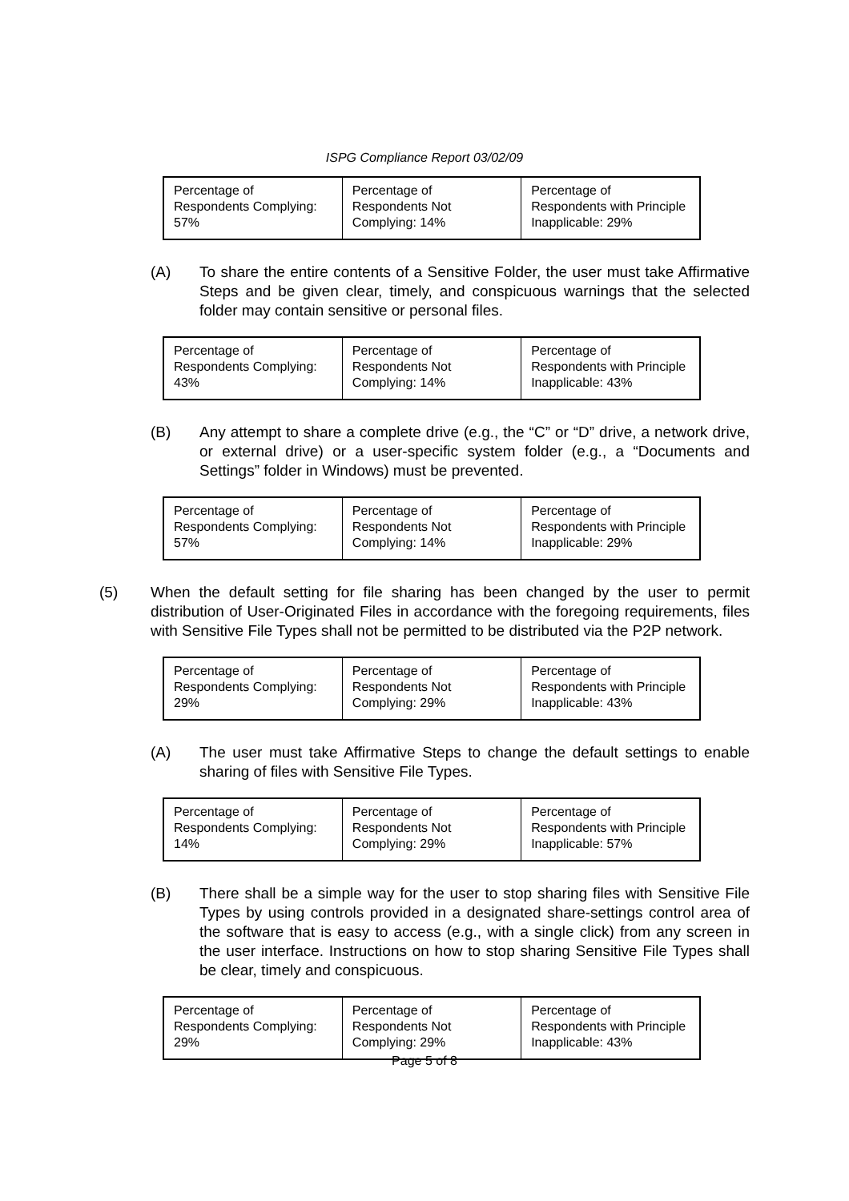ISPG Compliance Report 03/02/09
| Percentage of Respondents Complying: 57% | Percentage of Respondents Not Complying: 14% | Percentage of Respondents with Principle Inapplicable: 29% |
(A) To share the entire contents of a Sensitive Folder, the user must take Affirmative Steps and be given clear, timely, and conspicuous warnings that the selected folder may contain sensitive or personal files.
| Percentage of Respondents Complying: 43% | Percentage of Respondents Not Complying: 14% | Percentage of Respondents with Principle Inapplicable: 43% |
(B) Any attempt to share a complete drive (e.g., the “C” or “D” drive, a network drive, or external drive) or a user-specific system folder (e.g., a “Documents and Settings” folder in Windows) must be prevented.
| Percentage of Respondents Complying: 57% | Percentage of Respondents Not Complying: 14% | Percentage of Respondents with Principle Inapplicable: 29% |
(5) When the default setting for file sharing has been changed by the user to permit distribution of User-Originated Files in accordance with the foregoing requirements, files with Sensitive File Types shall not be permitted to be distributed via the P2P network.
| Percentage of Respondents Complying: 29% | Percentage of Respondents Not Complying: 29% | Percentage of Respondents with Principle Inapplicable: 43% |
(A) The user must take Affirmative Steps to change the default settings to enable sharing of files with Sensitive File Types.
| Percentage of Respondents Complying: 14% | Percentage of Respondents Not Complying: 29% | Percentage of Respondents with Principle Inapplicable: 57% |
(B) There shall be a simple way for the user to stop sharing files with Sensitive File Types by using controls provided in a designated share-settings control area of the software that is easy to access (e.g., with a single click) from any screen in the user interface. Instructions on how to stop sharing Sensitive File Types shall be clear, timely and conspicuous.
| Percentage of Respondents Complying: 29% | Percentage of Respondents Not Complying: 29% | Percentage of Respondents with Principle Inapplicable: 43% |
Page 5 of 8